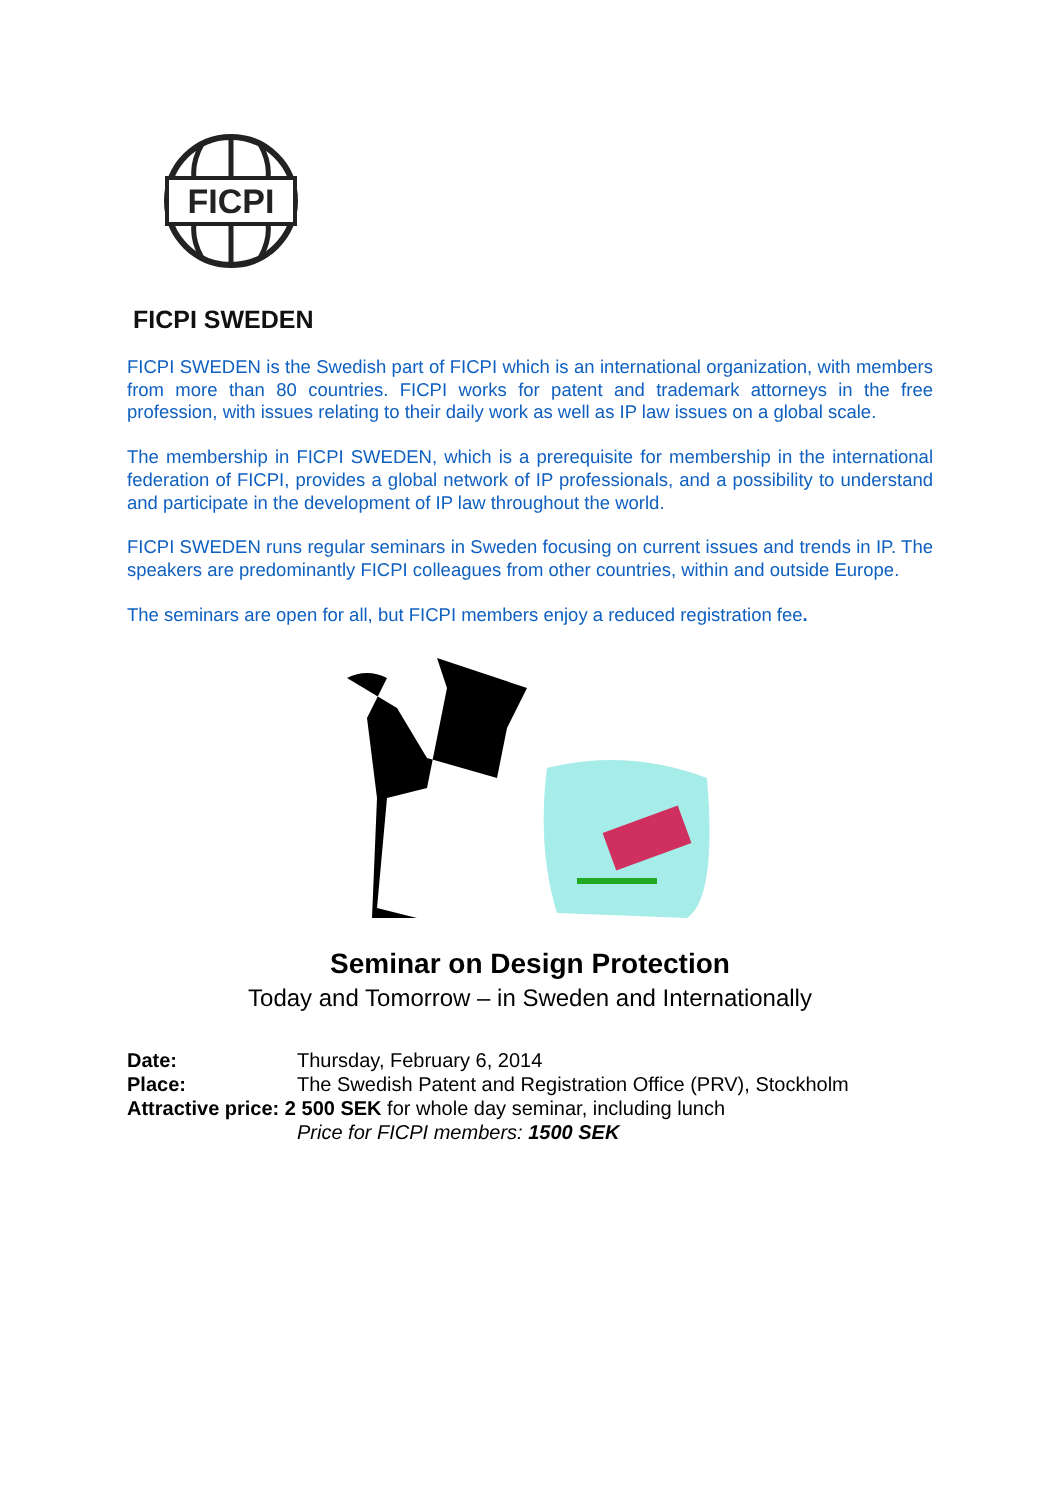FICPI
FICPI SWEDEN
FICPI SWEDEN is the Swedish part of FICPI which is an international organization, with members from more than 80 countries. FICPI works for patent and trademark attorneys in the free profession, with issues relating to their daily work as well as IP law issues on a global scale.
The membership in FICPI SWEDEN, which is a prerequisite for membership in the international federation of FICPI, provides a global network of IP professionals, and a possibility to understand and participate in the development of IP law throughout the world.
FICPI SWEDEN runs regular seminars in Sweden focusing on current issues and trends in IP. The speakers are predominantly FICPI colleagues from other countries, within and outside Europe.
The seminars are open for all, but FICPI members enjoy a reduced registration fee.
Seminar on Design Protection
Today and Tomorrow – in Sweden and Internationally
Date: Thursday, February 6, 2014
Place: The Swedish Patent and Registration Office (PRV), Stockholm
Attractive price: 2 500 SEK for whole day seminar, including lunch
Price for FICPI members: 1500 SEK